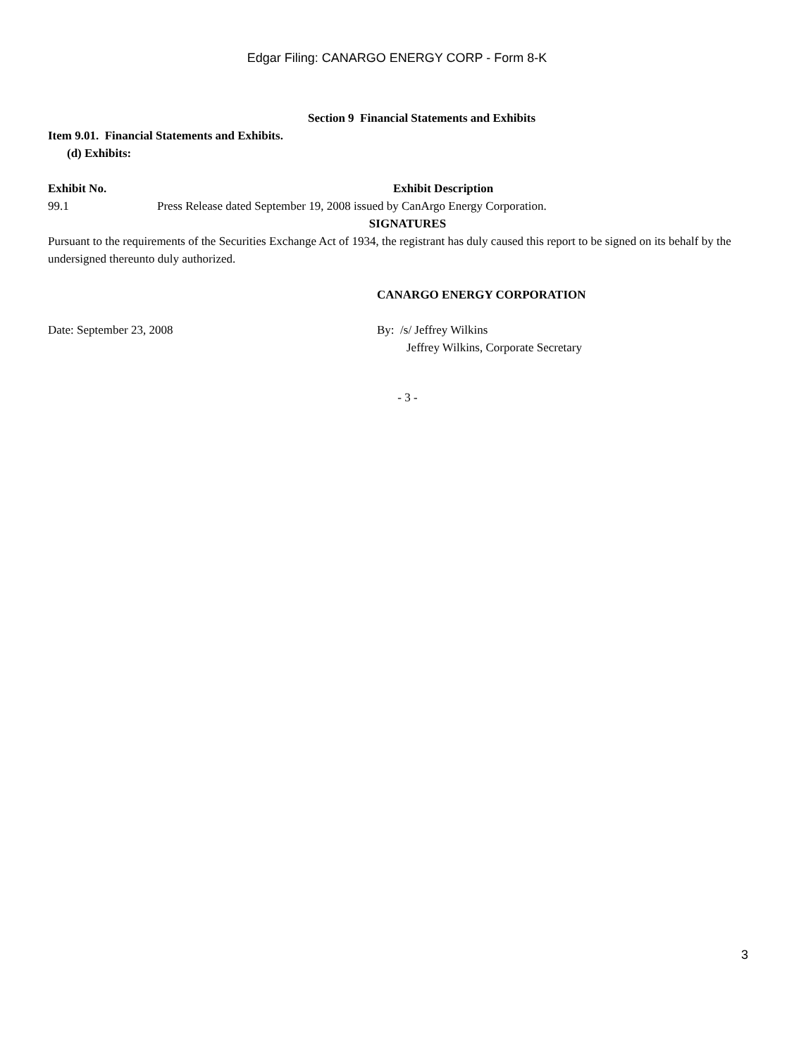Edgar Filing: CANARGO ENERGY CORP - Form 8-K
Section 9 Financial Statements and Exhibits
Item 9.01. Financial Statements and Exhibits.
(d) Exhibits:
| Exhibit No. | Exhibit Description |
| --- | --- |
| 99.1 | Press Release dated September 19, 2008 issued by CanArgo Energy Corporation. |
SIGNATURES
Pursuant to the requirements of the Securities Exchange Act of 1934, the registrant has duly caused this report to be signed on its behalf by the undersigned thereunto duly authorized.
CANARGO ENERGY CORPORATION
| Date: September 23, 2008 | By: /s/ Jeffrey Wilkins Jeffrey Wilkins, Corporate Secretary |
- 3 -
3